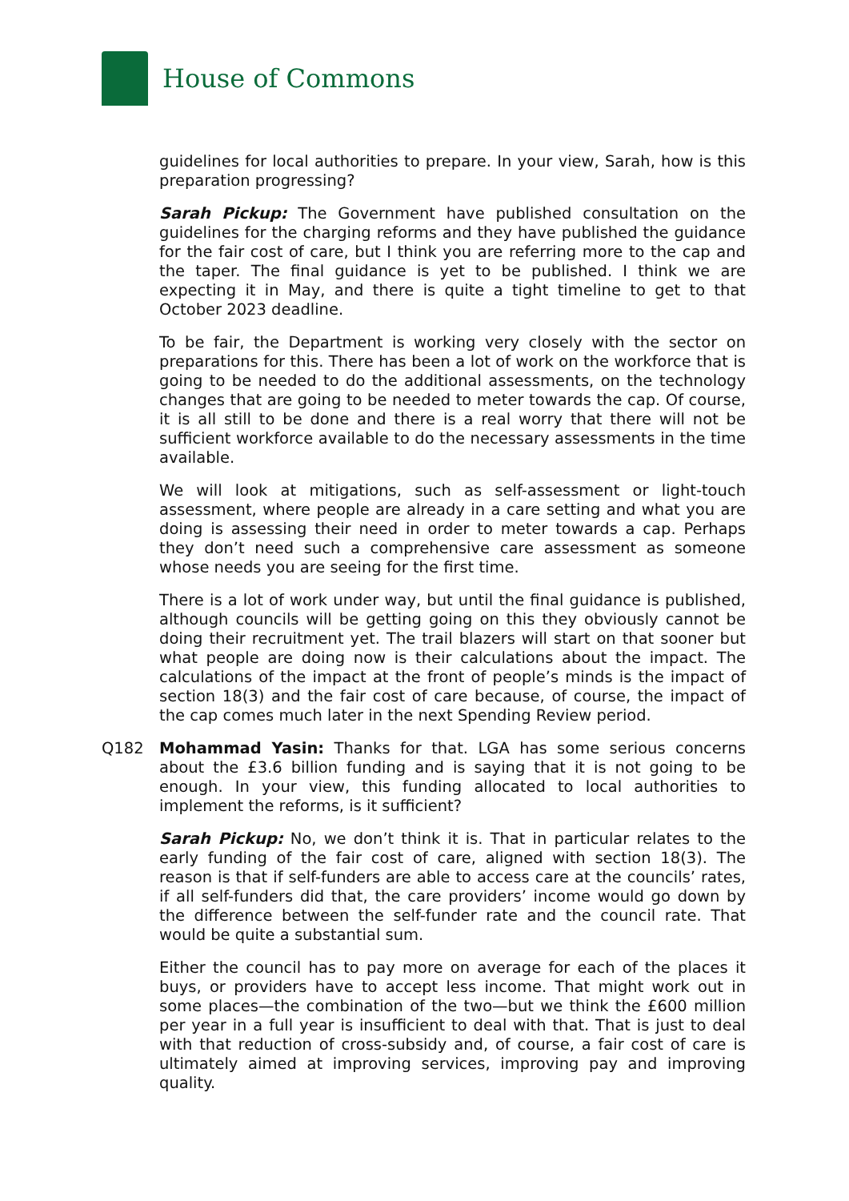House of Commons
guidelines for local authorities to prepare. In your view, Sarah, how is this preparation progressing?
Sarah Pickup: The Government have published consultation on the guidelines for the charging reforms and they have published the guidance for the fair cost of care, but I think you are referring more to the cap and the taper. The final guidance is yet to be published. I think we are expecting it in May, and there is quite a tight timeline to get to that October 2023 deadline.
To be fair, the Department is working very closely with the sector on preparations for this. There has been a lot of work on the workforce that is going to be needed to do the additional assessments, on the technology changes that are going to be needed to meter towards the cap. Of course, it is all still to be done and there is a real worry that there will not be sufficient workforce available to do the necessary assessments in the time available.
We will look at mitigations, such as self-assessment or light-touch assessment, where people are already in a care setting and what you are doing is assessing their need in order to meter towards a cap. Perhaps they don’t need such a comprehensive care assessment as someone whose needs you are seeing for the first time.
There is a lot of work under way, but until the final guidance is published, although councils will be getting going on this they obviously cannot be doing their recruitment yet. The trail blazers will start on that sooner but what people are doing now is their calculations about the impact. The calculations of the impact at the front of people’s minds is the impact of section 18(3) and the fair cost of care because, of course, the impact of the cap comes much later in the next Spending Review period.
Q182 Mohammad Yasin: Thanks for that. LGA has some serious concerns about the £3.6 billion funding and is saying that it is not going to be enough. In your view, this funding allocated to local authorities to implement the reforms, is it sufficient?
Sarah Pickup: No, we don’t think it is. That in particular relates to the early funding of the fair cost of care, aligned with section 18(3). The reason is that if self-funders are able to access care at the councils’ rates, if all self-funders did that, the care providers’ income would go down by the difference between the self-funder rate and the council rate. That would be quite a substantial sum.
Either the council has to pay more on average for each of the places it buys, or providers have to accept less income. That might work out in some places—the combination of the two—but we think the £600 million per year in a full year is insufficient to deal with that. That is just to deal with that reduction of cross-subsidy and, of course, a fair cost of care is ultimately aimed at improving services, improving pay and improving quality.